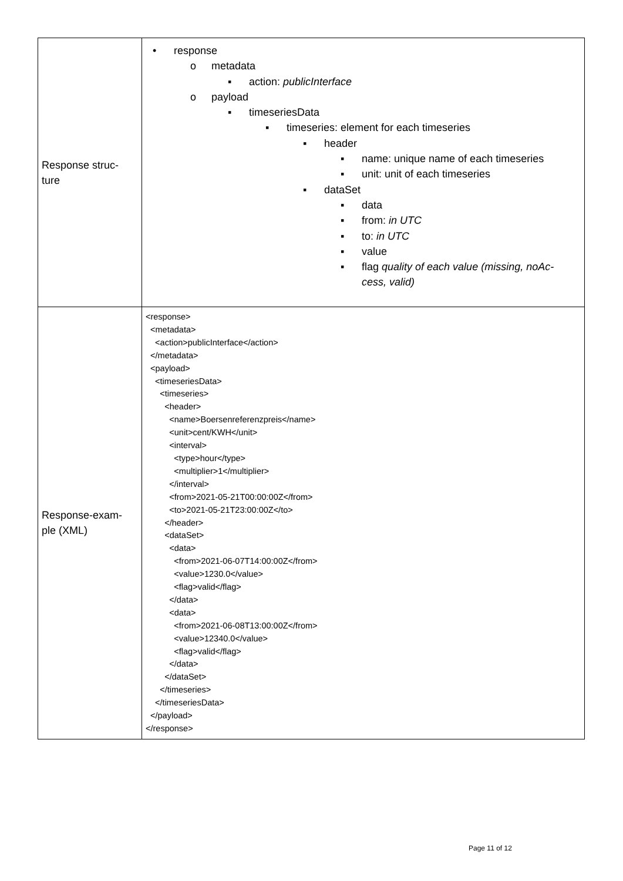| Response struc- ture | • response o metadata ▪ action: publicInterface o payload ▪ timeseriesData ▪ timeseries: element for each timeseries ▪ header ▪ name: unique name of each timeseries ▪ unit: unit of each timeseries ▪ dataSet ▪ data ▪ from: in UTC ▪ to: in UTC ▪ value ▪ flag quality of each value (missing, noAc- cess, valid) |
| Response-exam- ple (XML) | <response> <metadata> <action>publicInterface</action> </metadata> <payload> <timeseriesData> <timeseries> <header> <name>Boersenreferenzpreis</name> <unit>cent/KWH</unit> <interval> <type>hour</type> <multiplier>1</multiplier> </interval> <from>2021-05-21T00:00:00Z</from> <to>2021-05-21T23:00:00Z</to> </header> <dataSet> <data> <from>2021-06-07T14:00:00Z</from> <value>1230.0</value> <flag>valid</flag> </data> <data> <from>2021-06-08T13:00:00Z</from> <value>12340.0</value> <flag>valid</flag> </data> </dataSet> </timeseries> </timeseriesData> </payload> </response> |
Page 11 of 12